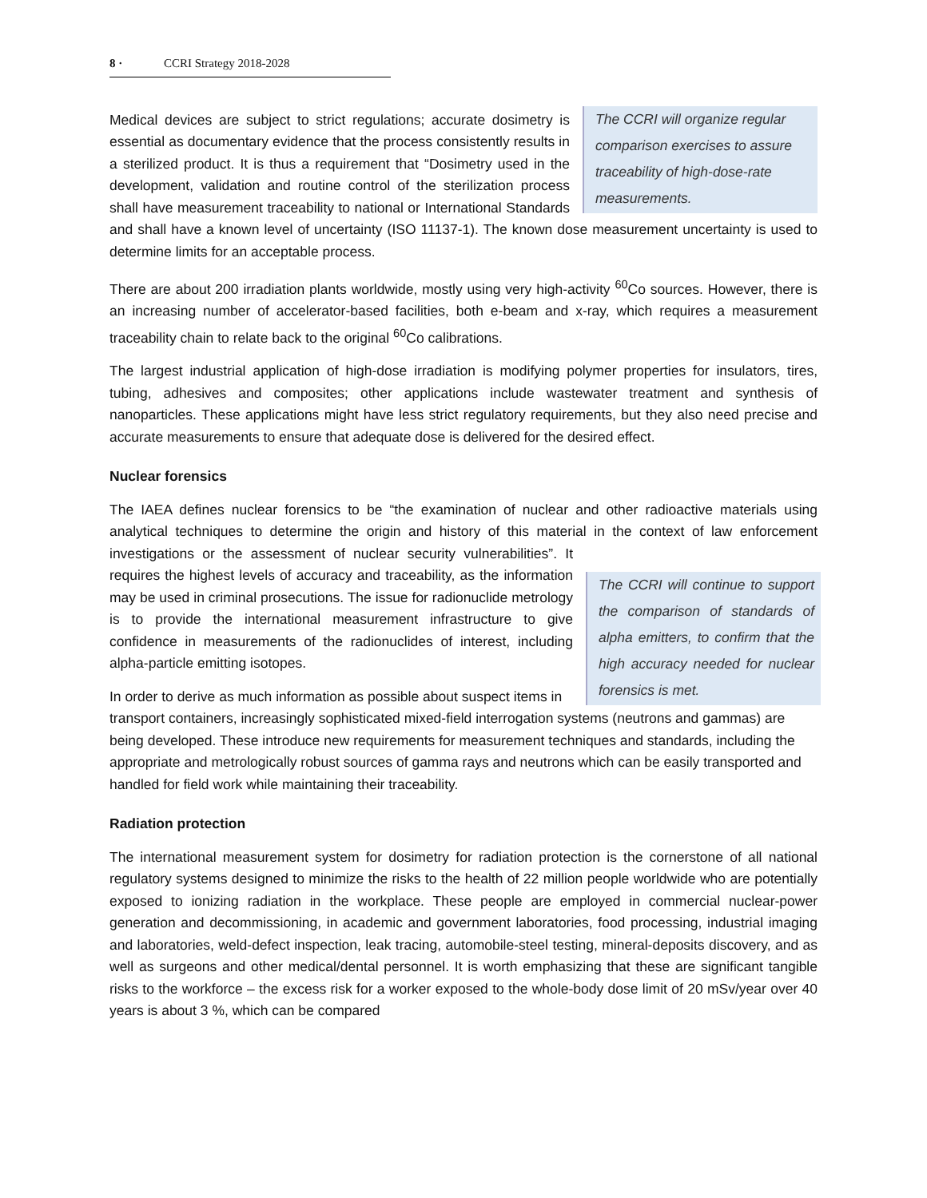8 · CCRI Strategy 2018-2028
The CCRI will organize regular comparison exercises to assure traceability of high-dose-rate measurements.
Medical devices are subject to strict regulations; accurate dosimetry is essential as documentary evidence that the process consistently results in a sterilized product. It is thus a requirement that “Dosimetry used in the development, validation and routine control of the sterilization process shall have measurement traceability to national or International Standards and shall have a known level of uncertainty (ISO 11137-1). The known dose measurement uncertainty is used to determine limits for an acceptable process.
There are about 200 irradiation plants worldwide, mostly using very high-activity <sup>60</sup>Co sources. However, there is an increasing number of accelerator-based facilities, both e-beam and x-ray, which requires a measurement traceability chain to relate back to the original <sup>60</sup>Co calibrations.
The largest industrial application of high-dose irradiation is modifying polymer properties for insulators, tires, tubing, adhesives and composites; other applications include wastewater treatment and synthesis of nanoparticles. These applications might have less strict regulatory requirements, but they also need precise and accurate measurements to ensure that adequate dose is delivered for the desired effect.
Nuclear forensics
The IAEA defines nuclear forensics to be “the examination of nuclear and other radioactive materials using analytical techniques to determine the origin and history of this material in the context of law The CCRI will continue to support the comparison of standards of alpha emitters, to confirm that the high accuracy needed for nuclear forensics is met. enforcement investigations or the assessment of nuclear security vulnerabilities”. It requires the highest levels of accuracy and traceability, as the information may be used in criminal prosecutions. The issue for radionuclide metrology is to provide the international measurement infrastructure to give confidence in measurements of the radionuclides of interest, including alpha-particle emitting isotopes.
In order to derive as much information as possible about suspect items in transport containers, increasingly sophisticated mixed-field interrogation systems (neutrons and gammas) are being developed. These introduce new requirements for measurement techniques and standards, including the appropriate and metrologically robust sources of gamma rays and neutrons which can be easily transported and handled for field work while maintaining their traceability.
Radiation protection
The international measurement system for dosimetry for radiation protection is the cornerstone of all national regulatory systems designed to minimize the risks to the health of 22 million people worldwide who are potentially exposed to ionizing radiation in the workplace. These people are employed in commercial nuclear-power generation and decommissioning, in academic and government laboratories, food processing, industrial imaging and laboratories, weld-defect inspection, leak tracing, automobile-steel testing, mineral-deposits discovery, and as well as surgeons and other medical/dental personnel. It is worth emphasizing that these are significant tangible risks to the workforce – the excess risk for a worker exposed to the whole-body dose limit of 20 mSv/year over 40 years is about 3 %, which can be compared